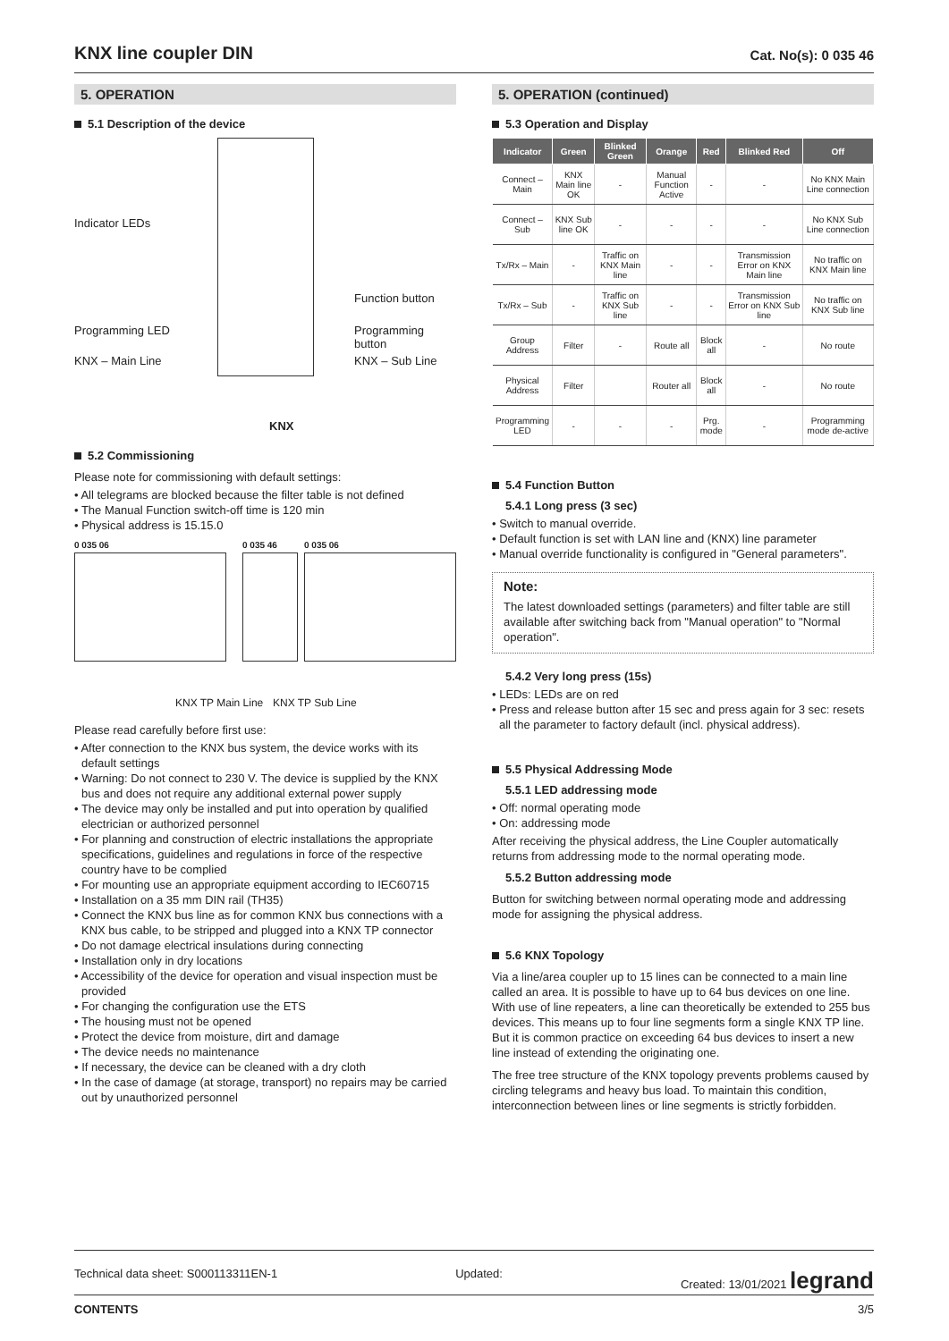KNX line coupler DIN
Cat. No(s): 0 035 46
5. OPERATION
5.1 Description of the device
Indicator LEDs
Programming LED
KNX – Main Line
Function button
Programming button
KNX – Sub Line
KNX
5.2 Commissioning
Please note for commissioning with default settings:
• All telegrams are blocked because the filter table is not defined
• The Manual Function switch-off time is 120 min
• Physical address is 15.15.0
0 035 06 0 035 46 0 035 06
KNX TP Main Line KNX TP Sub Line
Please read carefully before first use:
• After connection to the KNX bus system, the device works with its default settings
• Warning: Do not connect to 230 V. The device is supplied by the KNX bus and does not require any additional external power supply
• The device may only be installed and put into operation by qualified electrician or authorized personnel
• For planning and construction of electric installations the appropriate specifications, guidelines and regulations in force of the respective country have to be complied
• For mounting use an appropriate equipment according to IEC60715
• Installation on a 35 mm DIN rail (TH35)
• Connect the KNX bus line as for common KNX bus connections with a KNX bus cable, to be stripped and plugged into a KNX TP connector
• Do not damage electrical insulations during connecting
• Installation only in dry locations
• Accessibility of the device for operation and visual inspection must be provided
• For changing the configuration use the ETS
• The housing must not be opened
• Protect the device from moisture, dirt and damage
• The device needs no maintenance
• If necessary, the device can be cleaned with a dry cloth
• In the case of damage (at storage, transport) no repairs may be carried out by unauthorized personnel
5. OPERATION (continued)
5.3 Operation and Display
| Indicator | Green | Blinked Green | Orange | Red | Blinked Red | Off |
| --- | --- | --- | --- | --- | --- | --- |
| Connect – Main | KNX Main line OK | - | Manual Function Active | - | - | No KNX Main Line connection |
| Connect – Sub | KNX Sub line OK | - | - | - | - | No KNX Sub Line connection |
| Tx/Rx – Main | - | Traffic on KNX Main line | - | - | Transmission Error on KNX Main line | No traffic on KNX Main line |
| Tx/Rx – Sub | - | Traffic on KNX Sub line | - | - | Transmission Error on KNX Sub line | No traffic on KNX Sub line |
| Group Address | Filter | - | Route all | Block all | - | No route |
| Physical Address | Filter | | Router all | Block all | - | No route |
| Programming LED | - | - | - | Prg. mode | - | Programming mode de-active |
5.4 Function Button
5.4.1 Long press (3 sec)
• Switch to manual override.
• Default function is set with LAN line and (KNX) line parameter
• Manual override functionality is configured in "General parameters".
Note:
The latest downloaded settings (parameters) and filter table are still available after switching back from "Manual operation" to "Normal operation".
5.4.2 Very long press (15s)
• LEDs: LEDs are on red
• Press and release button after 15 sec and press again for 3 sec: resets all the parameter to factory default (incl. physical address).
5.5 Physical Addressing Mode
5.5.1 LED addressing mode
• Off: normal operating mode
• On: addressing mode
After receiving the physical address, the Line Coupler automatically returns from addressing mode to the normal operating mode.
5.5.2 Button addressing mode
Button for switching between normal operating mode and addressing mode for assigning the physical address.
5.6 KNX Topology
Via a line/area coupler up to 15 lines can be connected to a main line called an area. It is possible to have up to 64 bus devices on one line. With use of line repeaters, a line can theoretically be extended to 255 bus devices. This means up to four line segments form a single KNX TP line. But it is common practice on exceeding 64 bus devices to insert a new line instead of extending the originating one.
The free tree structure of the KNX topology prevents problems caused by circling telegrams and heavy bus load. To maintain this condition, interconnection between lines or line segments is strictly forbidden.
Technical data sheet: S000113311EN-1 Updated: Created: 13/01/2021 legrand
CONTENTS 3/5